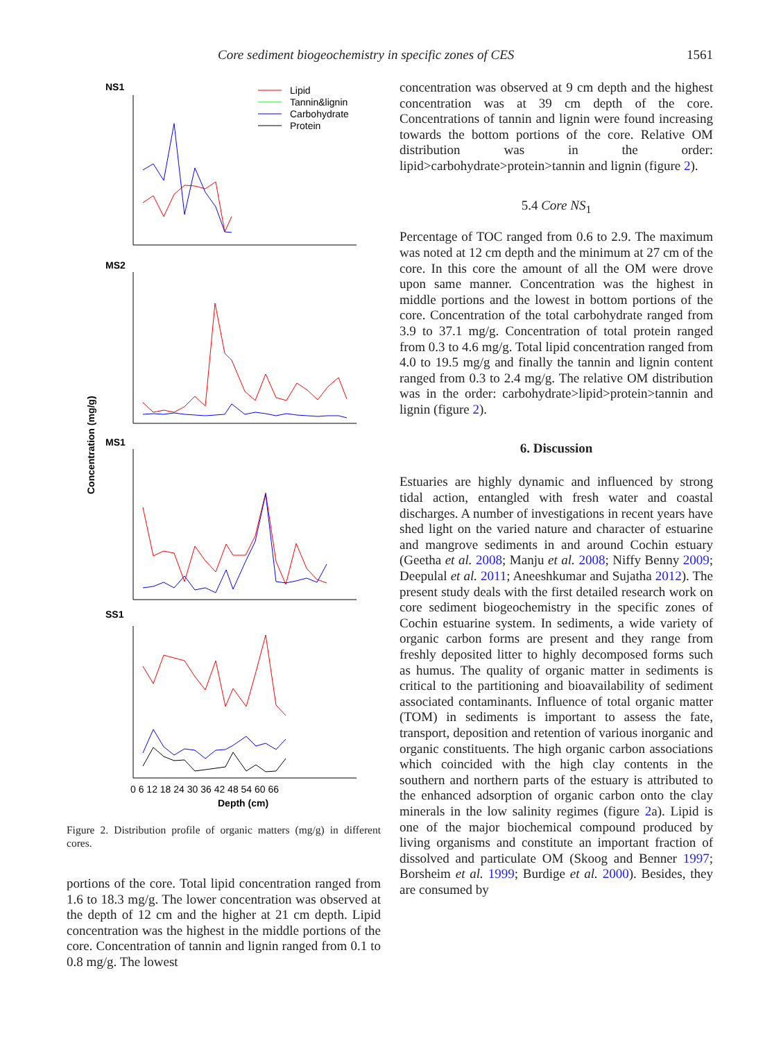Core sediment biogeochemistry in specific zones of CES 1561
NS1
MS2
MS1
SS1
Lipid
Tannin&lignin
Carbohydrate
Protein
Concentration (mg/g)
Depth (cm)
0 6 12 18 24 30 36 42 48 54 60 66
Figure 2. Distribution profile of organic matters (mg/g) in different cores.
portions of the core. Total lipid concentration ranged from 1.6 to 18.3 mg/g. The lower concentration was observed at the depth of 12 cm and the higher at 21 cm depth. Lipid concentration was the highest in the middle portions of the core. Concentration of tannin and lignin ranged from 0.1 to 0.8 mg/g. The lowest
concentration was observed at 9 cm depth and the highest concentration was at 39 cm depth of the core. Concentrations of tannin and lignin were found increasing towards the bottom portions of the core. Relative OM distribution was in the order: lipid>carbohydrate>protein>tannin and lignin (figure 2).
5.4 Core NS<sub>1</sub>
Percentage of TOC ranged from 0.6 to 2.9. The maximum was noted at 12 cm depth and the minimum at 27 cm of the core. In this core the amount of all the OM were drove upon same manner. Concentration was the highest in middle portions and the lowest in bottom portions of the core. Concentration of the total carbohydrate ranged from 3.9 to 37.1 mg/g. Concentration of total protein ranged from 0.3 to 4.6 mg/g. Total lipid concentration ranged from 4.0 to 19.5 mg/g and finally the tannin and lignin content ranged from 0.3 to 2.4 mg/g. The relative OM distribution was in the order: carbohydrate>lipid>protein>tannin and lignin (figure 2).
6. Discussion
Estuaries are highly dynamic and influenced by strong tidal action, entangled with fresh water and coastal discharges. A number of investigations in recent years have shed light on the varied nature and character of estuarine and mangrove sediments in and around Cochin estuary (Geetha et al. 2008; Manju et al. 2008; Niffy Benny 2009; Deepulal et al. 2011; Aneeshkumar and Sujatha 2012). The present study deals with the first detailed research work on core sediment biogeochemistry in the specific zones of Cochin estuarine system. In sediments, a wide variety of organic carbon forms are present and they range from freshly deposited litter to highly decomposed forms such as humus. The quality of organic matter in sediments is critical to the partitioning and bioavailability of sediment associated contaminants. Influence of total organic matter (TOM) in sediments is important to assess the fate, transport, deposition and retention of various inorganic and organic constituents. The high organic carbon associations which coincided with the high clay contents in the southern and northern parts of the estuary is attributed to the enhanced adsorption of organic carbon onto the clay minerals in the low salinity regimes (figure 2a). Lipid is one of the major biochemical compound produced by living organisms and constitute an important fraction of dissolved and particulate OM (Skoog and Benner 1997; Borsheim et al. 1999; Burdige et al. 2000). Besides, they are consumed by